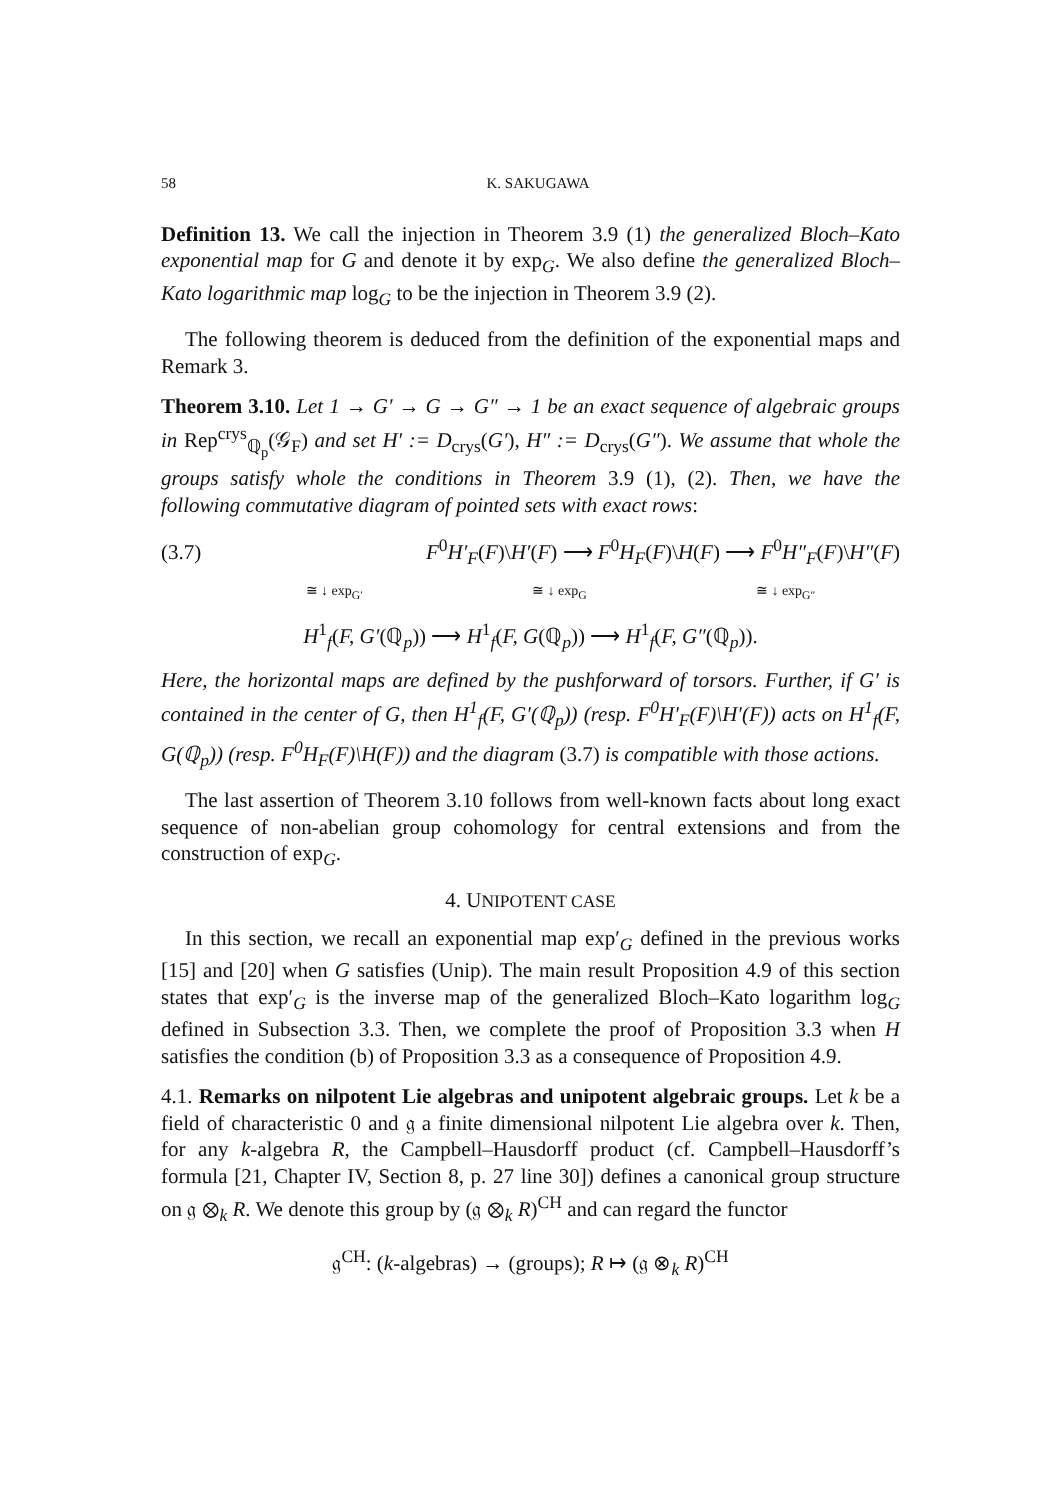58 K. SAKUGAWA
Definition 13. We call the injection in Theorem 3.9 (1) the generalized Bloch–Kato exponential map for G and denote it by exp<sub>G</sub>. We also define the generalized Bloch–Kato logarithmic map log<sub>G</sub> to be the injection in Theorem 3.9 (2).
The following theorem is deduced from the definition of the exponential maps and Remark 3.
Theorem 3.10. Let 1 → G′ → G → G″ → 1 be an exact sequence of algebraic groups in Rep<sup>crys</sup><sub>ℚ<sub>p</sub></sub>(𝒢<sub>F</sub>) and set H′ := D<sub>crys</sub>(G′), H″ := D<sub>crys</sub>(G″). We assume that whole the groups satisfy whole the conditions in Theorem 3.9 (1), (2). Then, we have the following commutative diagram of pointed sets with exact rows:
(3.7) F<sup>0</sup>H′<sub>F</sub>(F)\H′(F) ⟶ F<sup>0</sup>H<sub>F</sub>(F)\H(F) ⟶ F<sup>0</sup>H″<sub>F</sub>(F)\H″(F)
≅ ↓ exp<sub>G′</sub> ≅ ↓ exp<sub>G</sub> ≅ ↓ exp<sub>G″</sub>
H<sup>1</sup><sub>f</sub>(F, G′(ℚ<sub>p</sub>)) ⟶ H<sup>1</sup><sub>f</sub>(F, G(ℚ<sub>p</sub>)) ⟶ H<sup>1</sup><sub>f</sub>(F, G″(ℚ<sub>p</sub>)).
Here, the horizontal maps are defined by the pushforward of torsors. Further, if G′ is contained in the center of G, then H<sup>1</sup><sub>f</sub>(F, G′(ℚ<sub>p</sub>)) (resp. F<sup>0</sup>H′<sub>F</sub>(F)\H′(F)) acts on H<sup>1</sup><sub>f</sub>(F, G(ℚ<sub>p</sub>)) (resp. F<sup>0</sup>H<sub>F</sub>(F)\H(F)) and the diagram (3.7) is compatible with those actions.
The last assertion of Theorem 3.10 follows from well-known facts about long exact sequence of non-abelian group cohomology for central extensions and from the construction of exp<sub>G</sub>.
4. UNIPOTENT CASE
In this section, we recall an exponential map exp′<sub>G</sub> defined in the previous works [15] and [20] when G satisfies (Unip). The main result Proposition 4.9 of this section states that exp′<sub>G</sub> is the inverse map of the generalized Bloch–Kato logarithm log<sub>G</sub> defined in Subsection 3.3. Then, we complete the proof of Proposition 3.3 when H satisfies the condition (b) of Proposition 3.3 as a consequence of Proposition 4.9.
4.1. Remarks on nilpotent Lie algebras and unipotent algebraic groups. Let k be a field of characteristic 0 and 𝔤 a finite dimensional nilpotent Lie algebra over k. Then, for any k-algebra R, the Campbell–Hausdorff product (cf. Campbell–Hausdorff’s formula [21, Chapter IV, Section 8, p. 27 line 30]) defines a canonical group structure on 𝔤 ⊗<sub>k</sub> R. We denote this group by (𝔤 ⊗<sub>k</sub> R)<sup>CH</sup> and can regard the functor
𝔤<sup>CH</sup>: (k-algebras) → (groups); R ↦ (𝔤 ⊗<sub>k</sub> R)<sup>CH</sup>